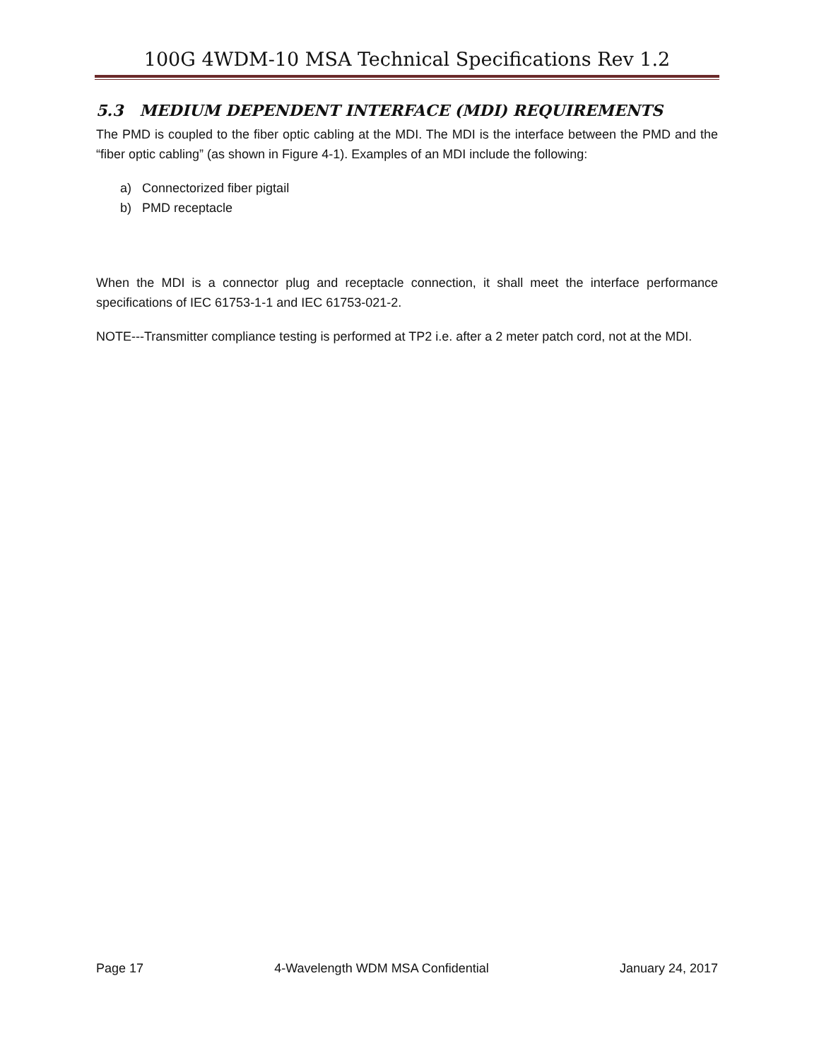100G 4WDM-10 MSA Technical Specifications Rev 1.2
5.3 MEDIUM DEPENDENT INTERFACE (MDI) REQUIREMENTS
The PMD is coupled to the fiber optic cabling at the MDI. The MDI is the interface between the PMD and the “fiber optic cabling” (as shown in Figure 4-1). Examples of an MDI include the following:
a) Connectorized fiber pigtail
b) PMD receptacle
When the MDI is a connector plug and receptacle connection, it shall meet the interface performance specifications of IEC 61753-1-1 and IEC 61753-021-2.
NOTE---Transmitter compliance testing is performed at TP2 i.e. after a 2 meter patch cord, not at the MDI.
Page 17 4-Wavelength WDM MSA Confidential January 24, 2017